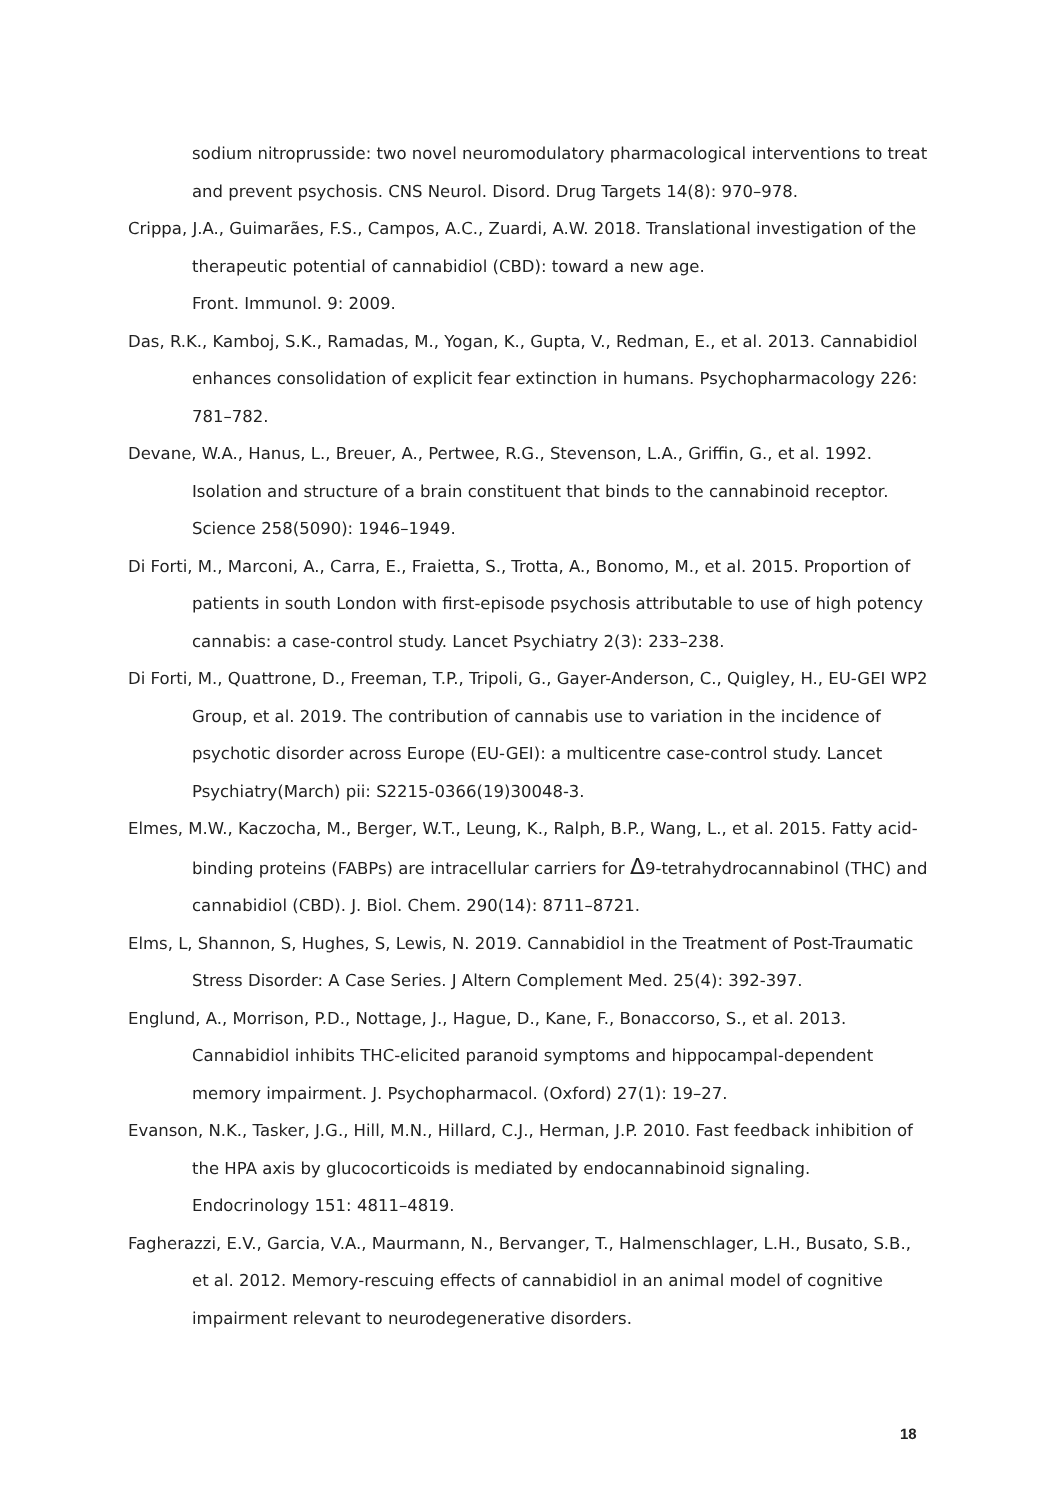sodium nitroprusside: two novel neuromodulatory pharmacological interventions to treat and prevent psychosis. CNS Neurol. Disord. Drug Targets 14(8): 970–978.
Crippa, J.A., Guimarães, F.S., Campos, A.C., Zuardi, A.W. 2018. Translational investigation of the therapeutic potential of cannabidiol (CBD): toward a new age.
Front. Immunol. 9: 2009.
Das, R.K., Kamboj, S.K., Ramadas, M., Yogan, K., Gupta, V., Redman, E., et al. 2013. Cannabidiol enhances consolidation of explicit fear extinction in humans. Psychopharmacology 226: 781–782.
Devane, W.A., Hanus, L., Breuer, A., Pertwee, R.G., Stevenson, L.A., Griffin, G., et al. 1992. Isolation and structure of a brain constituent that binds to the cannabinoid receptor. Science 258(5090): 1946–1949.
Di Forti, M., Marconi, A., Carra, E., Fraietta, S., Trotta, A., Bonomo, M., et al. 2015. Proportion of patients in south London with first-episode psychosis attributable to use of high potency cannabis: a case-control study. Lancet Psychiatry 2(3): 233–238.
Di Forti, M., Quattrone, D., Freeman, T.P., Tripoli, G., Gayer-Anderson, C., Quigley, H., EU-GEI WP2 Group, et al. 2019. The contribution of cannabis use to variation in the incidence of psychotic disorder across Europe (EU-GEI): a multicentre case-control study. Lancet Psychiatry(March) pii: S2215-0366(19)30048-3.
Elmes, M.W., Kaczocha, M., Berger, W.T., Leung, K., Ralph, B.P., Wang, L., et al. 2015. Fatty acid-binding proteins (FABPs) are intracellular carriers for Δ9-tetrahydrocannabinol (THC) and cannabidiol (CBD). J. Biol. Chem. 290(14): 8711–8721.
Elms, L, Shannon, S, Hughes, S, Lewis, N. 2019. Cannabidiol in the Treatment of Post-Traumatic Stress Disorder: A Case Series. J Altern Complement Med. 25(4): 392-397.
Englund, A., Morrison, P.D., Nottage, J., Hague, D., Kane, F., Bonaccorso, S., et al. 2013. Cannabidiol inhibits THC-elicited paranoid symptoms and hippocampal-dependent memory impairment. J. Psychopharmacol. (Oxford) 27(1): 19–27.
Evanson, N.K., Tasker, J.G., Hill, M.N., Hillard, C.J., Herman, J.P. 2010. Fast feedback inhibition of the HPA axis by glucocorticoids is mediated by endocannabinoid signaling. Endocrinology 151: 4811–4819.
Fagherazzi, E.V., Garcia, V.A., Maurmann, N., Bervanger, T., Halmenschlager, L.H., Busato, S.B., et al. 2012. Memory-rescuing effects of cannabidiol in an animal model of cognitive impairment relevant to neurodegenerative disorders.
18